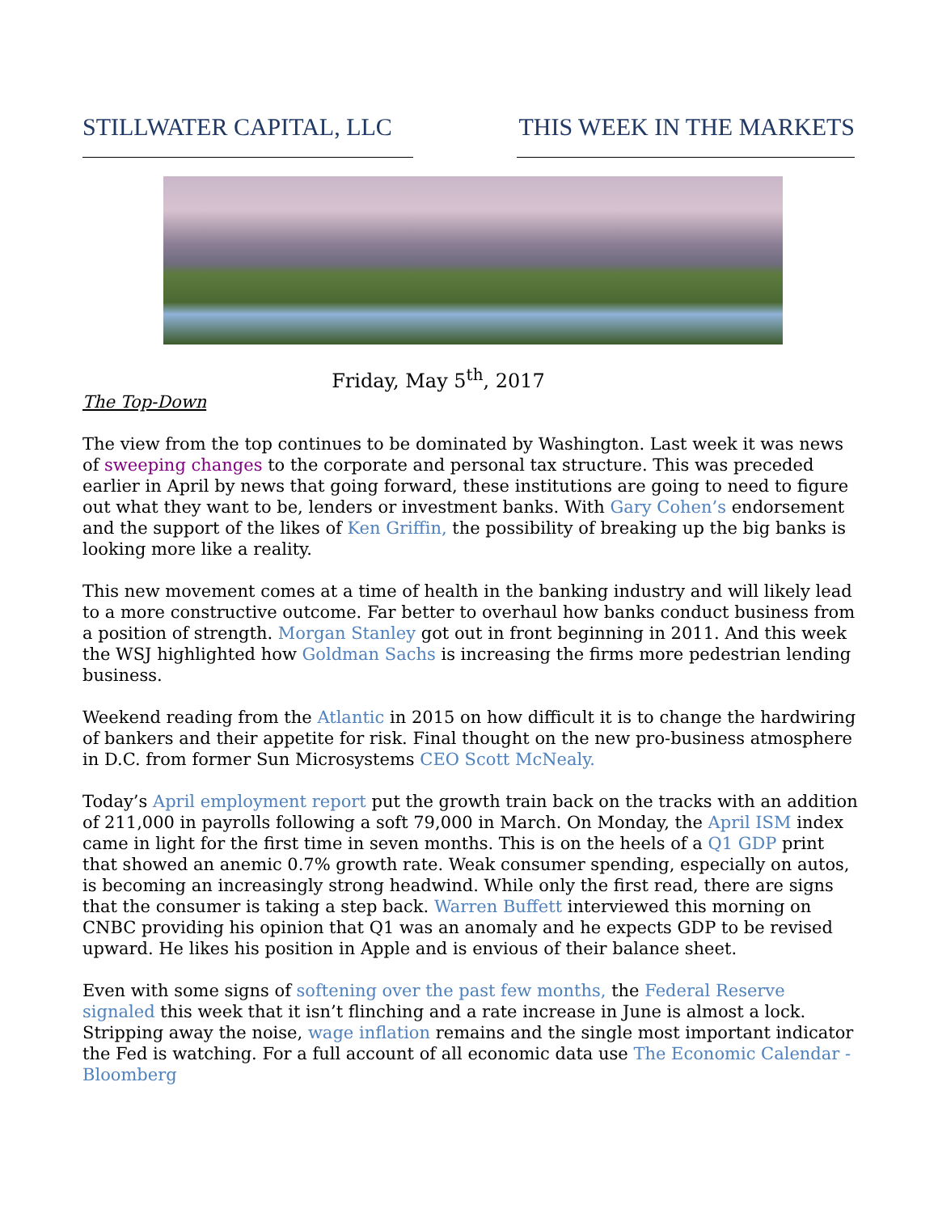STILLWATER CAPITAL, LLC
THIS WEEK IN THE MARKETS
Friday, May 5<sup>th</sup>, 2017
The Top-Down
The view from the top continues to be dominated by Washington. Last week it was news of sweeping changes to the corporate and personal tax structure. This was preceded earlier in April by news that going forward, these institutions are going to need to figure out what they want to be, lenders or investment banks. With Gary Cohen’s endorsement and the support of the likes of Ken Griffin, the possibility of breaking up the big banks is looking more like a reality.
This new movement comes at a time of health in the banking industry and will likely lead to a more constructive outcome. Far better to overhaul how banks conduct business from a position of strength. Morgan Stanley got out in front beginning in 2011. And this week the WSJ highlighted how Goldman Sachs is increasing the firms more pedestrian lending business.
Weekend reading from the Atlantic in 2015 on how difficult it is to change the hardwiring of bankers and their appetite for risk. Final thought on the new pro-business atmosphere in D.C. from former Sun Microsystems CEO Scott McNealy.
Today’s April employment report put the growth train back on the tracks with an addition of 211,000 in payrolls following a soft 79,000 in March. On Monday, the April ISM index came in light for the first time in seven months. This is on the heels of a Q1 GDP print that showed an anemic 0.7% growth rate. Weak consumer spending, especially on autos, is becoming an increasingly strong headwind. While only the first read, there are signs that the consumer is taking a step back. Warren Buffett interviewed this morning on CNBC providing his opinion that Q1 was an anomaly and he expects GDP to be revised upward. He likes his position in Apple and is envious of their balance sheet.
Even with some signs of softening over the past few months, the Federal Reserve signaled this week that it isn’t flinching and a rate increase in June is almost a lock. Stripping away the noise, wage inflation remains and the single most important indicator the Fed is watching. For a full account of all economic data use The Economic Calendar - Bloomberg